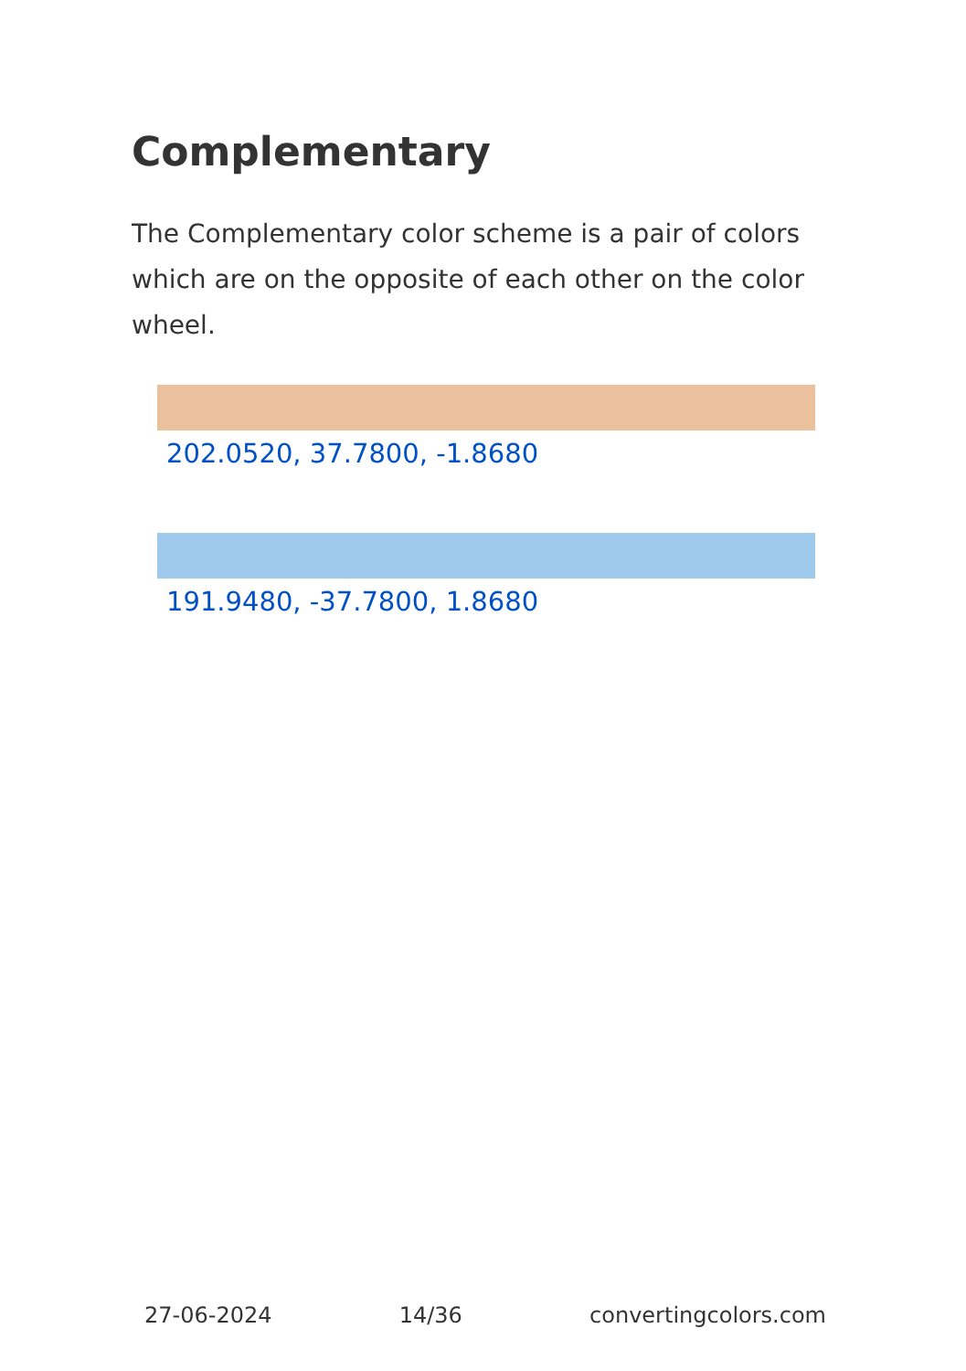Complementary
The Complementary color scheme is a pair of colors which are on the opposite of each other on the color wheel.
202.0520, 37.7800, -1.8680
191.9480, -37.7800, 1.8680
27-06-2024 14/36 convertingcolors.com